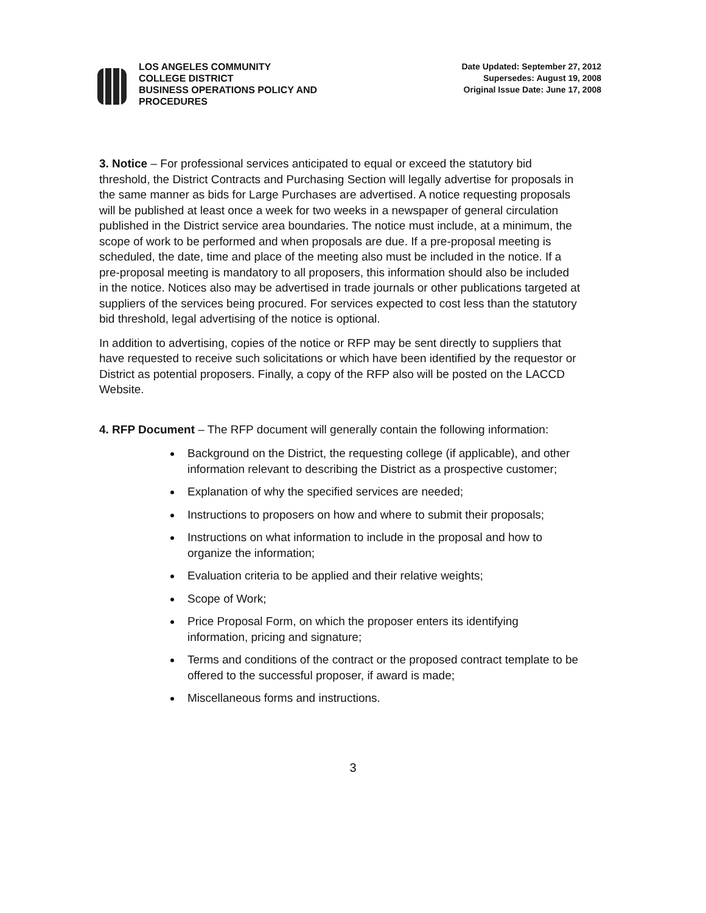LOS ANGELES COMMUNITY
COLLEGE DISTRICT
BUSINESS OPERATIONS POLICY AND
PROCEDURES
Date Updated: September 27, 2012
Supersedes: August 19, 2008
Original Issue Date: June 17, 2008
3. Notice – For professional services anticipated to equal or exceed the statutory bid threshold, the District Contracts and Purchasing Section will legally advertise for proposals in the same manner as bids for Large Purchases are advertised. A notice requesting proposals will be published at least once a week for two weeks in a newspaper of general circulation published in the District service area boundaries. The notice must include, at a minimum, the scope of work to be performed and when proposals are due. If a pre-proposal meeting is scheduled, the date, time and place of the meeting also must be included in the notice. If a pre-proposal meeting is mandatory to all proposers, this information should also be included in the notice. Notices also may be advertised in trade journals or other publications targeted at suppliers of the services being procured. For services expected to cost less than the statutory bid threshold, legal advertising of the notice is optional.
In addition to advertising, copies of the notice or RFP may be sent directly to suppliers that have requested to receive such solicitations or which have been identified by the requestor or District as potential proposers. Finally, a copy of the RFP also will be posted on the LACCD Website.
4. RFP Document – The RFP document will generally contain the following information:
Background on the District, the requesting college (if applicable), and other information relevant to describing the District as a prospective customer;
Explanation of why the specified services are needed;
Instructions to proposers on how and where to submit their proposals;
Instructions on what information to include in the proposal and how to organize the information;
Evaluation criteria to be applied and their relative weights;
Scope of Work;
Price Proposal Form, on which the proposer enters its identifying information, pricing and signature;
Terms and conditions of the contract or the proposed contract template to be offered to the successful proposer, if award is made;
Miscellaneous forms and instructions.
3